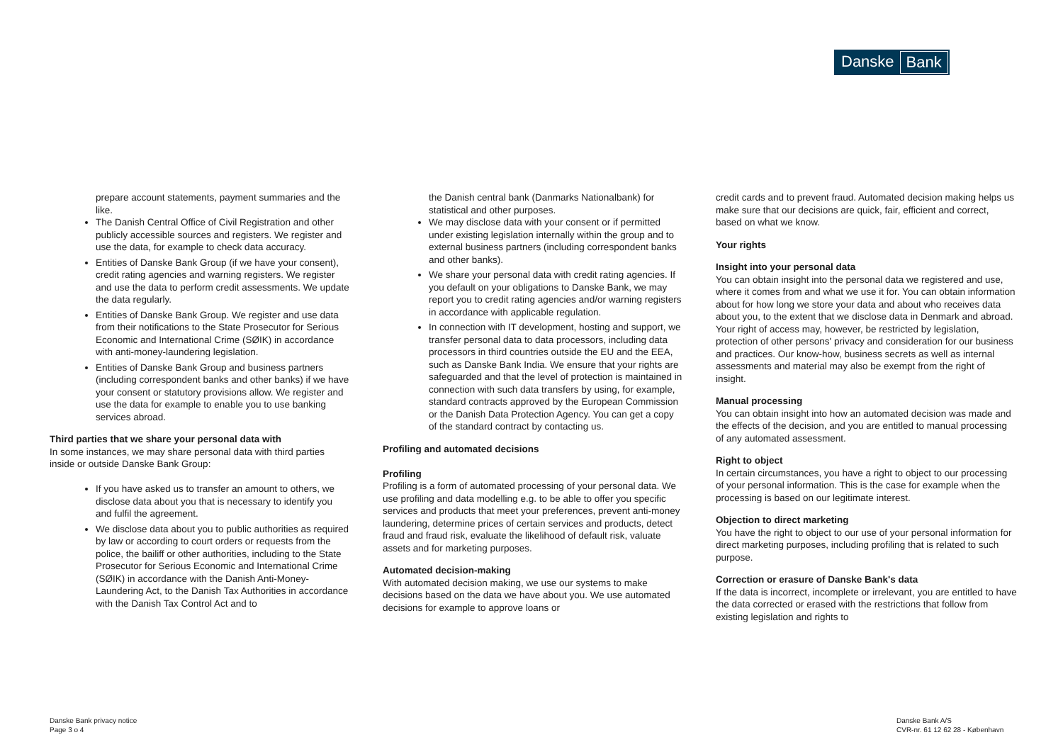Danske Bank
prepare account statements, payment summaries and the like.
The Danish Central Office of Civil Registration and other publicly accessible sources and registers. We register and use the data, for example to check data accuracy.
Entities of Danske Bank Group (if we have your consent), credit rating agencies and warning registers. We register and use the data to perform credit assessments. We update the data regularly.
Entities of Danske Bank Group. We register and use data from their notifications to the State Prosecutor for Serious Economic and International Crime (SØIK) in accordance with anti-money-laundering legislation.
Entities of Danske Bank Group and business partners (including correspondent banks and other banks) if we have your consent or statutory provisions allow. We register and use the data for example to enable you to use banking services abroad.
Third parties that we share your personal data with
In some instances, we may share personal data with third parties inside or outside Danske Bank Group:
If you have asked us to transfer an amount to others, we disclose data about you that is necessary to identify you and fulfil the agreement.
We disclose data about you to public authorities as required by law or according to court orders or requests from the police, the bailiff or other authorities, including to the State Prosecutor for Serious Economic and International Crime (SØIK) in accordance with the Danish Anti-Money-Laundering Act, to the Danish Tax Authorities in accordance with the Danish Tax Control Act and to
the Danish central bank (Danmarks Nationalbank) for statistical and other purposes.
We may disclose data with your consent or if permitted under existing legislation internally within the group and to external business partners (including correspondent banks and other banks).
We share your personal data with credit rating agencies. If you default on your obligations to Danske Bank, we may report you to credit rating agencies and/or warning registers in accordance with applicable regulation.
In connection with IT development, hosting and support, we transfer personal data to data processors, including data processors in third countries outside the EU and the EEA, such as Danske Bank India. We ensure that your rights are safeguarded and that the level of protection is maintained in connection with such data transfers by using, for example, standard contracts approved by the European Commission or the Danish Data Protection Agency. You can get a copy of the standard contract by contacting us.
Profiling and automated decisions
Profiling
Profiling is a form of automated processing of your personal data. We use profiling and data modelling e.g. to be able to offer you specific services and products that meet your preferences, prevent anti-money laundering, determine prices of certain services and products, detect fraud and fraud risk, evaluate the likelihood of default risk, valuate assets and for marketing purposes.
Automated decision-making
With automated decision making, we use our systems to make decisions based on the data we have about you. We use automated decisions for example to approve loans or
credit cards and to prevent fraud. Automated decision making helps us make sure that our decisions are quick, fair, efficient and correct, based on what we know.
Your rights
Insight into your personal data
You can obtain insight into the personal data we registered and use, where it comes from and what we use it for. You can obtain information about for how long we store your data and about who receives data about you, to the extent that we disclose data in Denmark and abroad. Your right of access may, however, be restricted by legislation, protection of other persons' privacy and consideration for our business and practices. Our know-how, business secrets as well as internal assessments and material may also be exempt from the right of insight.
Manual processing
You can obtain insight into how an automated decision was made and the effects of the decision, and you are entitled to manual processing of any automated assessment.
Right to object
In certain circumstances, you have a right to object to our processing of your personal information. This is the case for example when the processing is based on our legitimate interest.
Objection to direct marketing
You have the right to object to our use of your personal information for direct marketing purposes, including profiling that is related to such purpose.
Correction or erasure of Danske Bank's data
If the data is incorrect, incomplete or irrelevant, you are entitled to have the data corrected or erased with the restrictions that follow from existing legislation and rights to
Danske Bank privacy notice
Page 3 o 4
Danske Bank A/S
CVR-nr. 61 12 62 28 - København